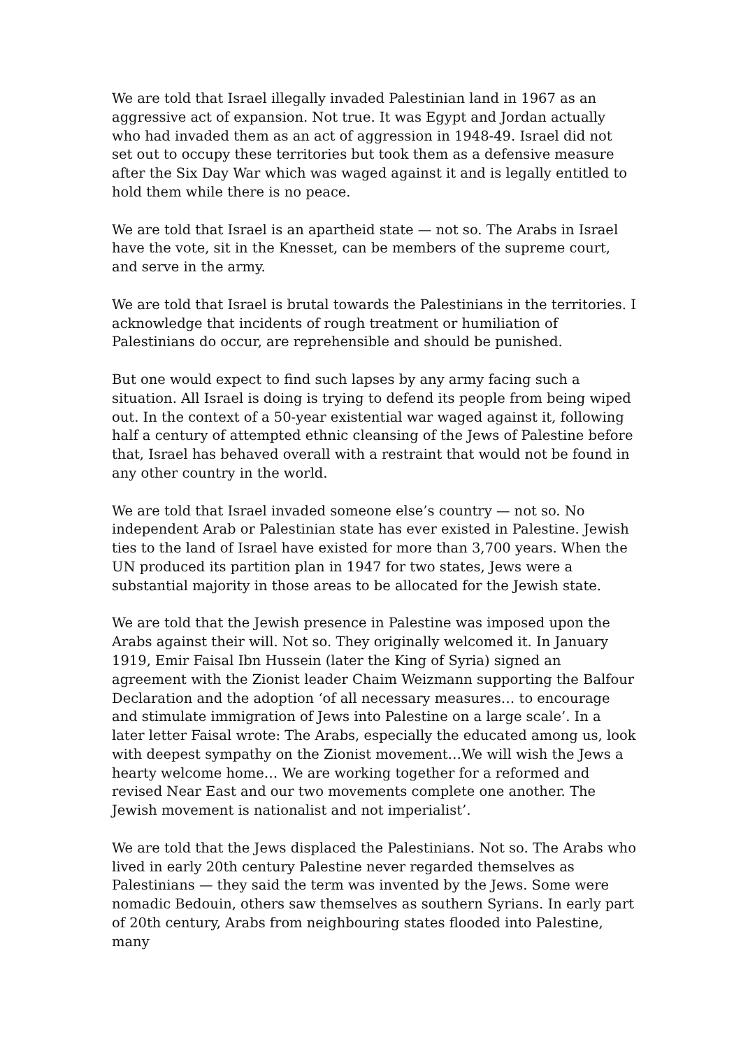We are told that Israel illegally invaded Palestinian land in 1967 as an aggressive act of expansion. Not true. It was Egypt and Jordan actually who had invaded them as an act of aggression in 1948-49. Israel did not set out to occupy these territories but took them as a defensive measure after the Six Day War which was waged against it and is legally entitled to hold them while there is no peace.
We are told that Israel is an apartheid state — not so. The Arabs in Israel have the vote, sit in the Knesset, can be members of the supreme court, and serve in the army.
We are told that Israel is brutal towards the Palestinians in the territories. I acknowledge that incidents of rough treatment or humiliation of Palestinians do occur, are reprehensible and should be punished.
But one would expect to find such lapses by any army facing such a situation. All Israel is doing is trying to defend its people from being wiped out. In the context of a 50-year existential war waged against it, following half a century of attempted ethnic cleansing of the Jews of Palestine before that, Israel has behaved overall with a restraint that would not be found in any other country in the world.
We are told that Israel invaded someone else’s country — not so. No independent Arab or Palestinian state has ever existed in Palestine. Jewish ties to the land of Israel have existed for more than 3,700 years. When the UN produced its partition plan in 1947 for two states, Jews were a substantial majority in those areas to be allocated for the Jewish state.
We are told that the Jewish presence in Palestine was imposed upon the Arabs against their will. Not so. They originally welcomed it. In January 1919, Emir Faisal Ibn Hussein (later the King of Syria) signed an agreement with the Zionist leader Chaim Weizmann supporting the Balfour Declaration and the adoption ‘of all necessary measures… to encourage and stimulate immigration of Jews into Palestine on a large scale’. In a later letter Faisal wrote: The Arabs, especially the educated among us, look with deepest sympathy on the Zionist movement…We will wish the Jews a hearty welcome home… We are working together for a reformed and revised Near East and our two movements complete one another. The Jewish movement is nationalist and not imperialist’.
We are told that the Jews displaced the Palestinians. Not so. The Arabs who lived in early 20th century Palestine never regarded themselves as Palestinians — they said the term was invented by the Jews. Some were nomadic Bedouin, others saw themselves as southern Syrians. In early part of 20th century, Arabs from neighbouring states flooded into Palestine, many